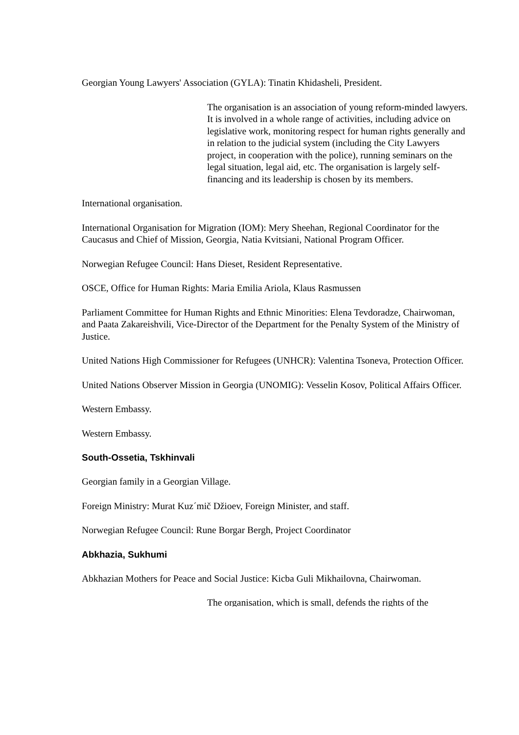Georgian Young Lawyers' Association (GYLA): Tinatin Khidasheli, President.
The organisation is an association of young reform-minded lawyers. It is involved in a whole range of activities, including advice on legislative work, monitoring respect for human rights generally and in relation to the judicial system (including the City Lawyers project, in cooperation with the police), running seminars on the legal situation, legal aid, etc. The organisation is largely self-financing and its leadership is chosen by its members.
International organisation.
International Organisation for Migration (IOM): Mery Sheehan, Regional Coordinator for the Caucasus and Chief of Mission, Georgia, Natia Kvitsiani, National Program Officer.
Norwegian Refugee Council: Hans Dieset, Resident Representative.
OSCE, Office for Human Rights: Maria Emilia Ariola, Klaus Rasmussen
Parliament Committee for Human Rights and Ethnic Minorities: Elena Tevdoradze, Chairwoman, and Paata Zakareishvili, Vice-Director of the Department for the Penalty System of the Ministry of Justice.
United Nations High Commissioner for Refugees (UNHCR): Valentina Tsoneva, Protection Officer.
United Nations Observer Mission in Georgia (UNOMIG): Vesselin Kosov, Political Affairs Officer.
Western Embassy.
Western Embassy.
South-Ossetia, Tskhinvali
Georgian family in a Georgian Village.
Foreign Ministry: Murat Kuz´mič Džioev, Foreign Minister, and staff.
Norwegian Refugee Council: Rune Borgar Bergh, Project Coordinator
Abkhazia, Sukhumi
Abkhazian Mothers for Peace and Social Justice: Kicba Guli Mikhailovna, Chairwoman.
The organisation, which is small, defends the rights of the